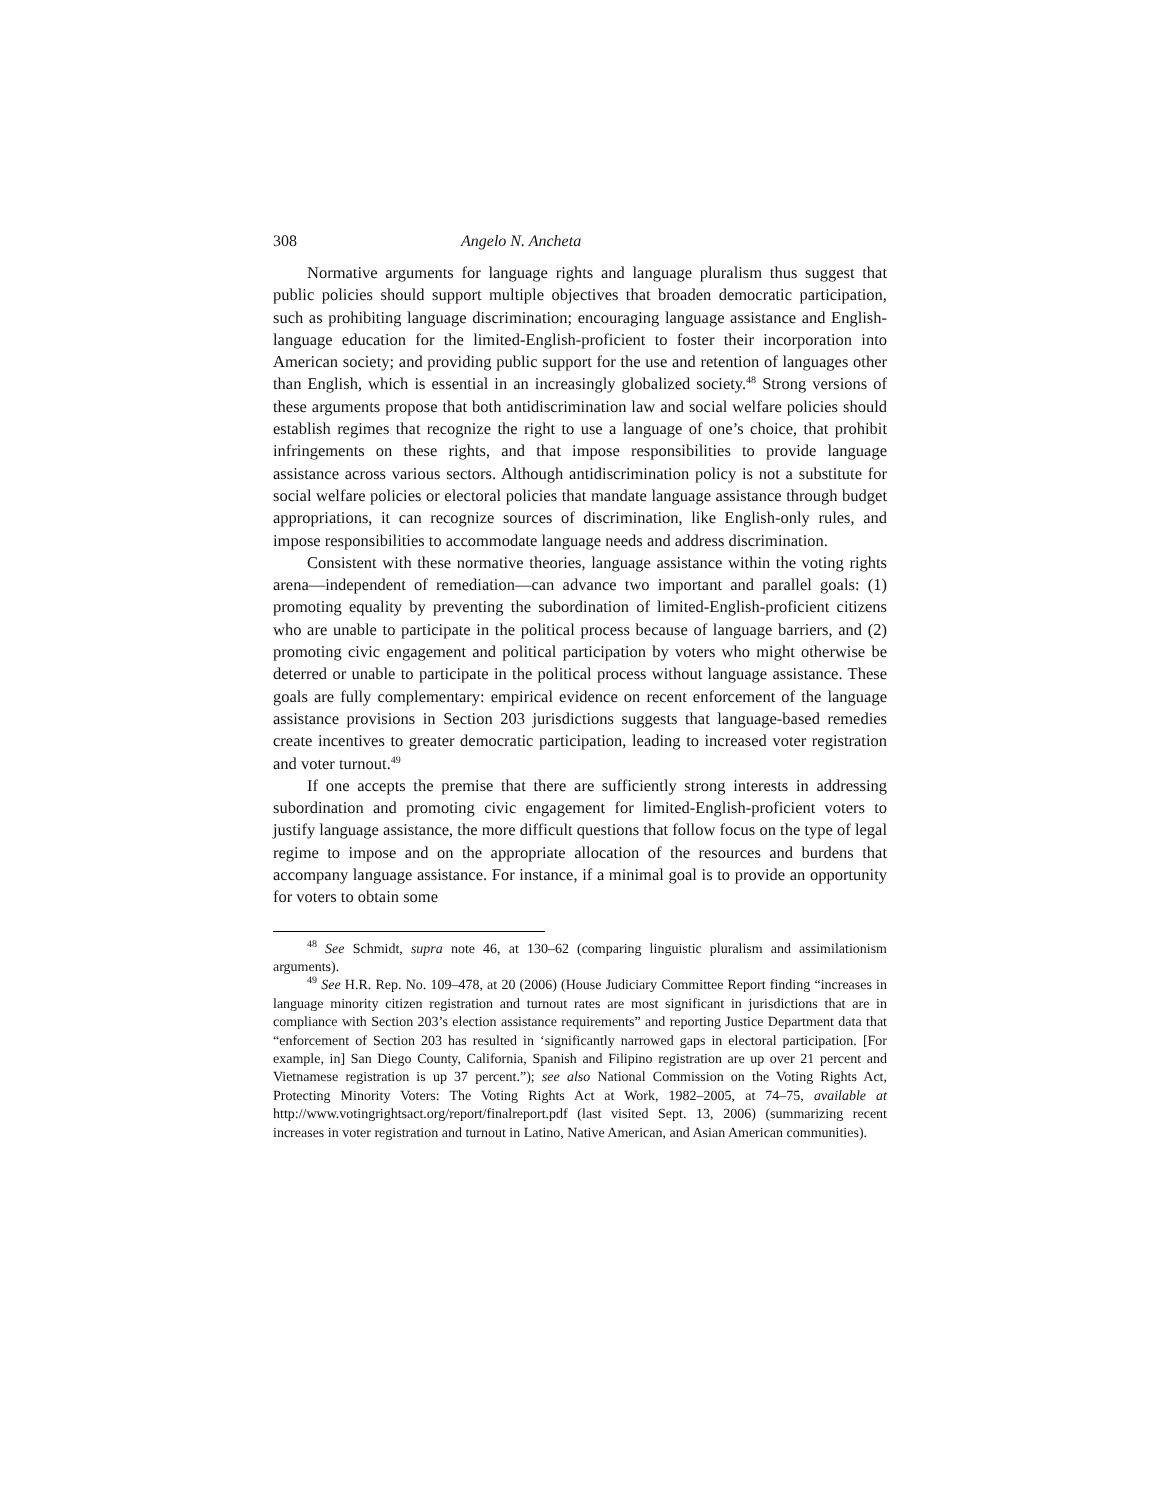308 Angelo N. Ancheta
Normative arguments for language rights and language pluralism thus suggest that public policies should support multiple objectives that broaden democratic participation, such as prohibiting language discrimination; encouraging language assistance and English-language education for the limited-English-proficient to foster their incorporation into American society; and providing public support for the use and retention of languages other than English, which is essential in an increasingly globalized society.<sup>48</sup> Strong versions of these arguments propose that both antidiscrimination law and social welfare policies should establish regimes that recognize the right to use a language of one’s choice, that prohibit infringements on these rights, and that impose responsibilities to provide language assistance across various sectors. Although antidiscrimination policy is not a substitute for social welfare policies or electoral policies that mandate language assistance through budget appropriations, it can recognize sources of discrimination, like English-only rules, and impose responsibilities to accommodate language needs and address discrimination.
Consistent with these normative theories, language assistance within the voting rights arena—independent of remediation—can advance two important and parallel goals: (1) promoting equality by preventing the subordination of limited-English-proficient citizens who are unable to participate in the political process because of language barriers, and (2) promoting civic engagement and political participation by voters who might otherwise be deterred or unable to participate in the political process without language assistance. These goals are fully complementary: empirical evidence on recent enforcement of the language assistance provisions in Section 203 jurisdictions suggests that language-based remedies create incentives to greater democratic participation, leading to increased voter registration and voter turnout.<sup>49</sup>
If one accepts the premise that there are sufficiently strong interests in addressing subordination and promoting civic engagement for limited-English-proficient voters to justify language assistance, the more difficult questions that follow focus on the type of legal regime to impose and on the appropriate allocation of the resources and burdens that accompany language assistance. For instance, if a minimal goal is to provide an opportunity for voters to obtain some
<sup>48</sup> See Schmidt, supra note 46, at 130–62 (comparing linguistic pluralism and assimilationism arguments).
<sup>49</sup> See H.R. Rep. No. 109–478, at 20 (2006) (House Judiciary Committee Report finding “increases in language minority citizen registration and turnout rates are most significant in jurisdictions that are in compliance with Section 203’s election assistance requirements” and reporting Justice Department data that “enforcement of Section 203 has resulted in ‘significantly narrowed gaps in electoral participation. [For example, in] San Diego County, California, Spanish and Filipino registration are up over 21 percent and Vietnamese registration is up 37 percent.”); see also National Commission on the Voting Rights Act, Protecting Minority Voters: The Voting Rights Act at Work, 1982–2005, at 74–75, available at http://www.votingrightsact.org/report/finalreport.pdf (last visited Sept. 13, 2006) (summarizing recent increases in voter registration and turnout in Latino, Native American, and Asian American communities).